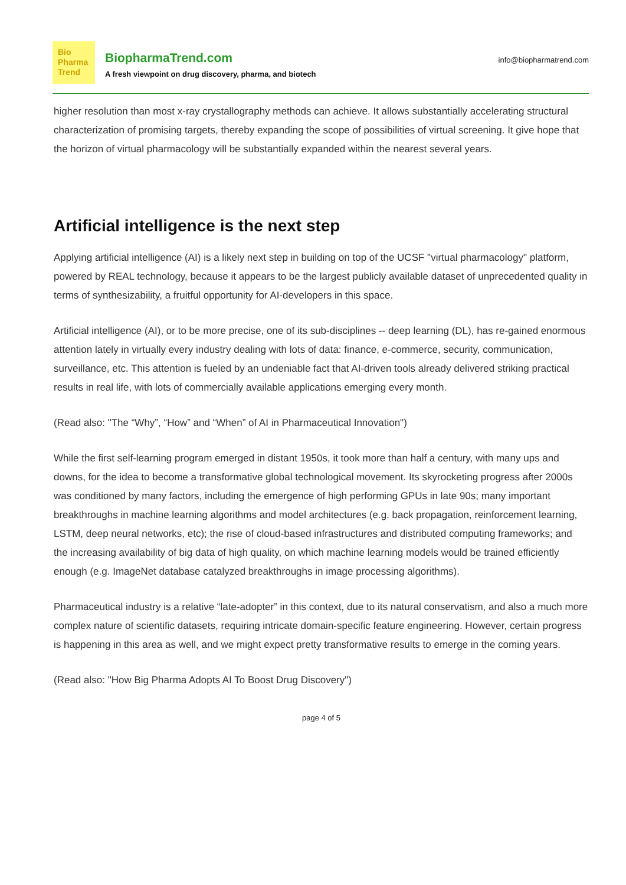Bio
Pharma
Trend
BiopharmaTrend.com
A fresh viewpoint on drug discovery, pharma, and biotech
info@biopharmatrend.com
higher resolution than most x-ray crystallography methods can achieve. It allows substantially accelerating structural characterization of promising targets, thereby expanding the scope of possibilities of virtual screening. It give hope that the horizon of virtual pharmacology will be substantially expanded within the nearest several years.
Artificial intelligence is the next step
Applying artificial intelligence (AI) is a likely next step in building on top of the UCSF "virtual pharmacology" platform, powered by REAL technology, because it appears to be the largest publicly available dataset of unprecedented quality in terms of synthesizability, a fruitful opportunity for AI-developers in this space.
Artificial intelligence (AI), or to be more precise, one of its sub-disciplines -- deep learning (DL), has re-gained enormous attention lately in virtually every industry dealing with lots of data: finance, e-commerce, security, communication, surveillance, etc. This attention is fueled by an undeniable fact that AI-driven tools already delivered striking practical results in real life, with lots of commercially available applications emerging every month.
(Read also: "The “Why”, “How” and “When” of AI in Pharmaceutical Innovation")
While the first self-learning program emerged in distant 1950s, it took more than half a century, with many ups and downs, for the idea to become a transformative global technological movement. Its skyrocketing progress after 2000s was conditioned by many factors, including the emergence of high performing GPUs in late 90s; many important breakthroughs in machine learning algorithms and model architectures (e.g. back propagation, reinforcement learning, LSTM, deep neural networks, etc); the rise of cloud-based infrastructures and distributed computing frameworks; and the increasing availability of big data of high quality, on which machine learning models would be trained efficiently enough (e.g. ImageNet database catalyzed breakthroughs in image processing algorithms).
Pharmaceutical industry is a relative “late-adopter” in this context, due to its natural conservatism, and also a much more complex nature of scientific datasets, requiring intricate domain-specific feature engineering. However, certain progress is happening in this area as well, and we might expect pretty transformative results to emerge in the coming years.
(Read also: "How Big Pharma Adopts AI To Boost Drug Discovery")
page 4 of 5